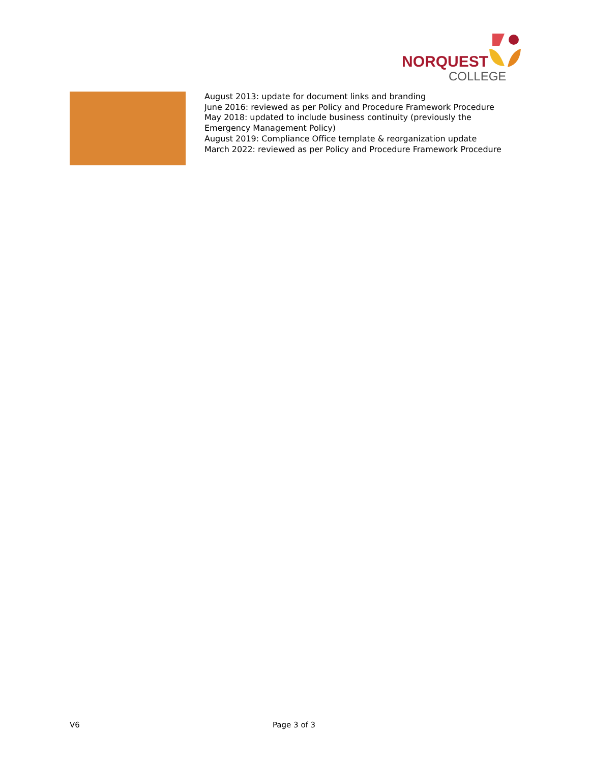NORQUEST
COLLEGE
| | August 2013: update for document links and branding June 2016: reviewed as per Policy and Procedure Framework Procedure May 2018: updated to include business continuity (previously the Emergency Management Policy) August 2019: Compliance Office template & reorganization update March 2022: reviewed as per Policy and Procedure Framework Procedure |
V6 Page 3 of 3